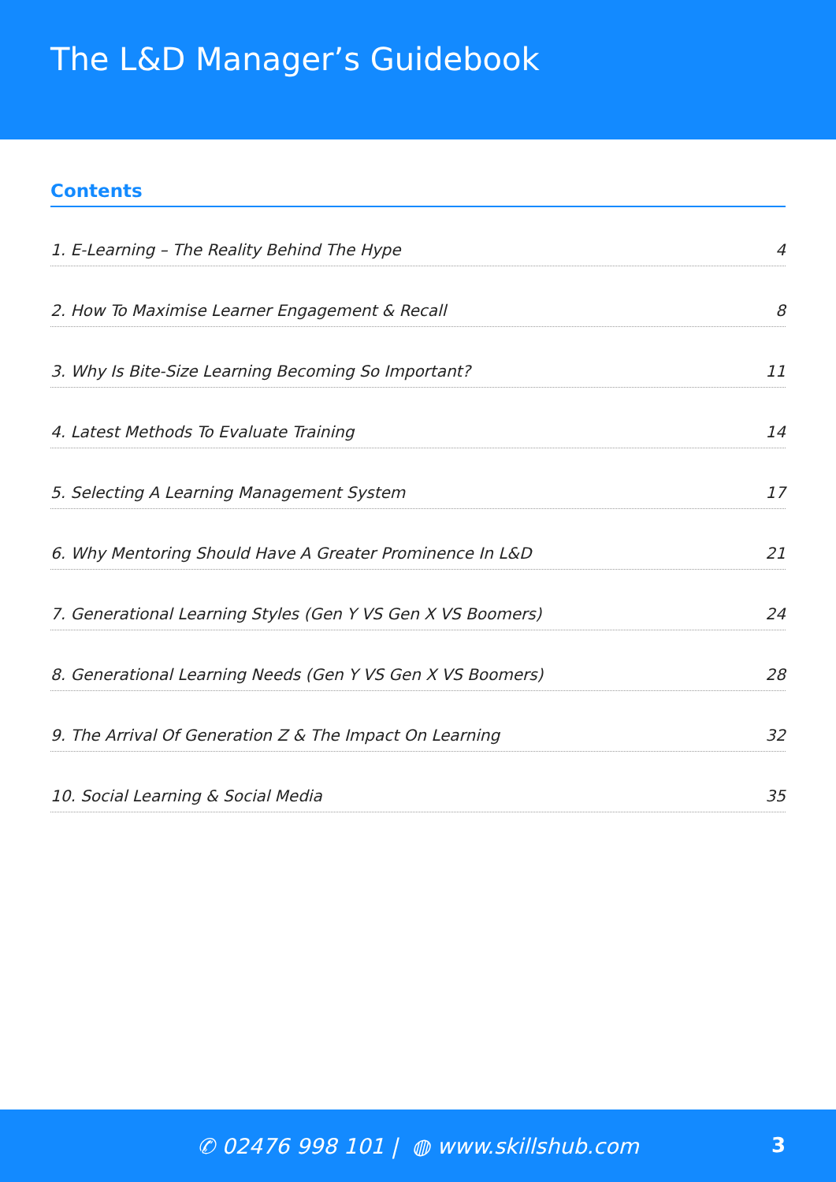The L&D Manager’s Guidebook
Contents
1. E-Learning – The Reality Behind The Hype 4
2. How To Maximise Learner Engagement & Recall 8
3. Why Is Bite-Size Learning Becoming So Important? 11
4. Latest Methods To Evaluate Training 14
5. Selecting A Learning Management System 17
6. Why Mentoring Should Have A Greater Prominence In L&D 21
7. Generational Learning Styles (Gen Y VS Gen X VS Boomers) 24
8. Generational Learning Needs (Gen Y VS Gen X VS Boomers) 28
9. The Arrival Of Generation Z & The Impact On Learning 32
10. Social Learning & Social Media 35
✆ 02476 998 101 | ◍ www.skillshub.com
3